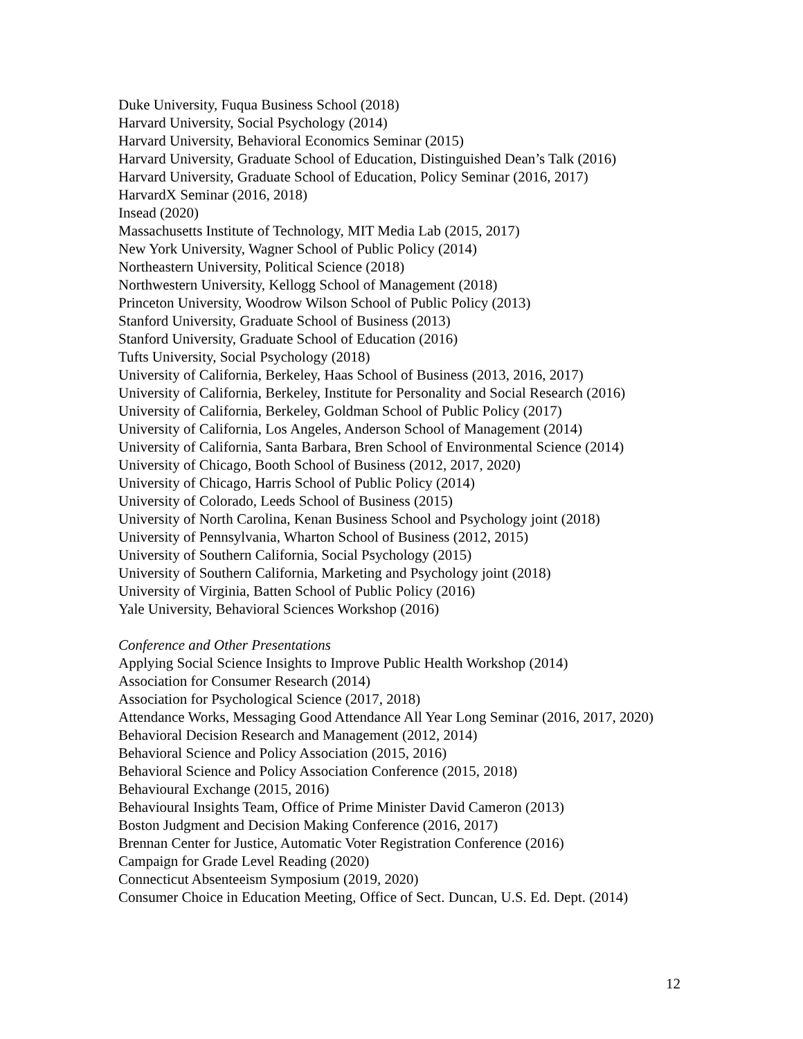Duke University, Fuqua Business School (2018)
Harvard University, Social Psychology (2014)
Harvard University, Behavioral Economics Seminar (2015)
Harvard University, Graduate School of Education, Distinguished Dean’s Talk (2016)
Harvard University, Graduate School of Education, Policy Seminar (2016, 2017)
HarvardX Seminar (2016, 2018)
Insead (2020)
Massachusetts Institute of Technology, MIT Media Lab (2015, 2017)
New York University, Wagner School of Public Policy (2014)
Northeastern University, Political Science (2018)
Northwestern University, Kellogg School of Management (2018)
Princeton University, Woodrow Wilson School of Public Policy (2013)
Stanford University, Graduate School of Business (2013)
Stanford University, Graduate School of Education (2016)
Tufts University, Social Psychology (2018)
University of California, Berkeley, Haas School of Business (2013, 2016, 2017)
University of California, Berkeley, Institute for Personality and Social Research (2016)
University of California, Berkeley, Goldman School of Public Policy (2017)
University of California, Los Angeles, Anderson School of Management (2014)
University of California, Santa Barbara, Bren School of Environmental Science (2014)
University of Chicago, Booth School of Business (2012, 2017, 2020)
University of Chicago, Harris School of Public Policy (2014)
University of Colorado, Leeds School of Business (2015)
University of North Carolina, Kenan Business School and Psychology joint (2018)
University of Pennsylvania, Wharton School of Business (2012, 2015)
University of Southern California, Social Psychology (2015)
University of Southern California, Marketing and Psychology joint (2018)
University of Virginia, Batten School of Public Policy (2016)
Yale University, Behavioral Sciences Workshop (2016)
Conference and Other Presentations
Applying Social Science Insights to Improve Public Health Workshop (2014)
Association for Consumer Research (2014)
Association for Psychological Science (2017, 2018)
Attendance Works, Messaging Good Attendance All Year Long Seminar (2016, 2017, 2020)
Behavioral Decision Research and Management (2012, 2014)
Behavioral Science and Policy Association (2015, 2016)
Behavioral Science and Policy Association Conference (2015, 2018)
Behavioural Exchange (2015, 2016)
Behavioural Insights Team, Office of Prime Minister David Cameron (2013)
Boston Judgment and Decision Making Conference (2016, 2017)
Brennan Center for Justice, Automatic Voter Registration Conference (2016)
Campaign for Grade Level Reading (2020)
Connecticut Absenteeism Symposium (2019, 2020)
Consumer Choice in Education Meeting, Office of Sect. Duncan, U.S. Ed. Dept. (2014)
12